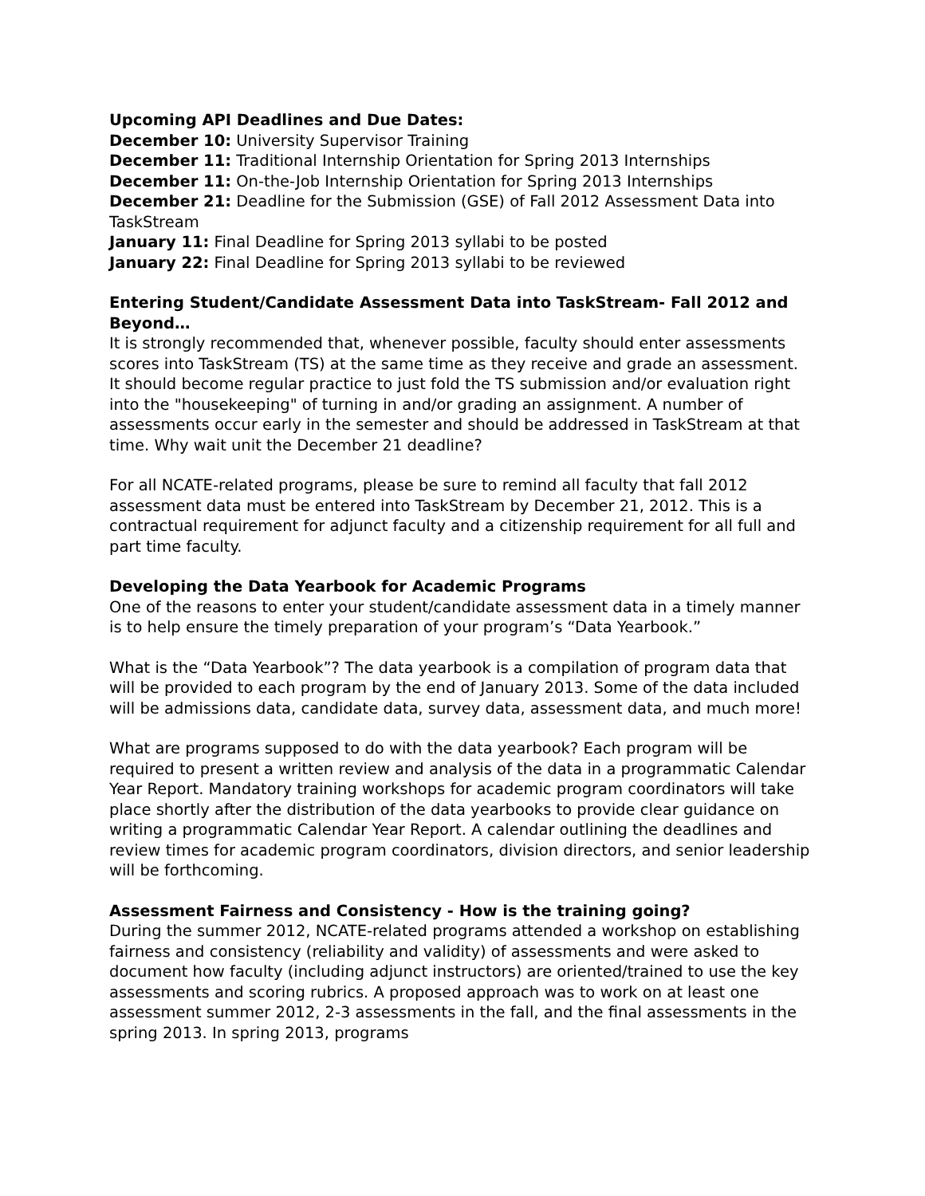Upcoming API Deadlines and Due Dates:
December 10: University Supervisor Training
December 11: Traditional Internship Orientation for Spring 2013 Internships
December 11: On-the-Job Internship Orientation for Spring 2013 Internships
December 21: Deadline for the Submission (GSE) of Fall 2012 Assessment Data into TaskStream
January 11: Final Deadline for Spring 2013 syllabi to be posted
January 22: Final Deadline for Spring 2013 syllabi to be reviewed
Entering Student/Candidate Assessment Data into TaskStream- Fall 2012 and Beyond…
It is strongly recommended that, whenever possible, faculty should enter assessments scores into TaskStream (TS) at the same time as they receive and grade an assessment. It should become regular practice to just fold the TS submission and/or evaluation right into the "housekeeping" of turning in and/or grading an assignment. A number of assessments occur early in the semester and should be addressed in TaskStream at that time. Why wait unit the December 21 deadline?
For all NCATE-related programs, please be sure to remind all faculty that fall 2012 assessment data must be entered into TaskStream by December 21, 2012. This is a contractual requirement for adjunct faculty and a citizenship requirement for all full and part time faculty.
Developing the Data Yearbook for Academic Programs
One of the reasons to enter your student/candidate assessment data in a timely manner is to help ensure the timely preparation of your program’s “Data Yearbook.”
What is the “Data Yearbook”? The data yearbook is a compilation of program data that will be provided to each program by the end of January 2013. Some of the data included will be admissions data, candidate data, survey data, assessment data, and much more!
What are programs supposed to do with the data yearbook? Each program will be required to present a written review and analysis of the data in a programmatic Calendar Year Report. Mandatory training workshops for academic program coordinators will take place shortly after the distribution of the data yearbooks to provide clear guidance on writing a programmatic Calendar Year Report. A calendar outlining the deadlines and review times for academic program coordinators, division directors, and senior leadership will be forthcoming.
Assessment Fairness and Consistency - How is the training going?
During the summer 2012, NCATE-related programs attended a workshop on establishing fairness and consistency (reliability and validity) of assessments and were asked to document how faculty (including adjunct instructors) are oriented/trained to use the key assessments and scoring rubrics. A proposed approach was to work on at least one assessment summer 2012, 2-3 assessments in the fall, and the final assessments in the spring 2013. In spring 2013, programs